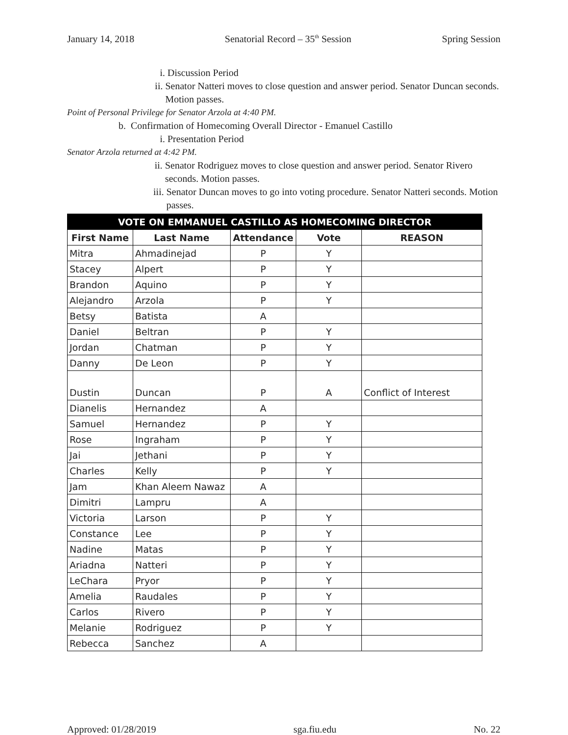January 14, 2018 Senatorial Record – 35<sup>th</sup> Session Spring Session
i. Discussion Period
ii. Senator Natteri moves to close question and answer period. Senator Duncan seconds. Motion passes.
Point of Personal Privilege for Senator Arzola at 4:40 PM.
b. Confirmation of Homecoming Overall Director - Emanuel Castillo
i. Presentation Period
Senator Arzola returned at 4:42 PM.
ii. Senator Rodriguez moves to close question and answer period. Senator Rivero seconds. Motion passes.
iii. Senator Duncan moves to go into voting procedure. Senator Natteri seconds. Motion passes.
| VOTE ON EMMANUEL CASTILLO AS HOMECOMING DIRECTOR | | | | |
| --- | --- | --- | --- | --- |
| First Name | Last Name | Attendance | Vote | REASON |
| Mitra | Ahmadinejad | P | Y | |
| Stacey | Alpert | P | Y | |
| Brandon | Aquino | P | Y | |
| Alejandro | Arzola | P | Y | |
| Betsy | Batista | A | | |
| Daniel | Beltran | P | Y | |
| Jordan | Chatman | P | Y | |
| Danny | De Leon | P | Y | |
| Dustin | Duncan | P | A | Conflict of Interest |
| Dianelis | Hernandez | A | | |
| Samuel | Hernandez | P | Y | |
| Rose | Ingraham | P | Y | |
| Jai | Jethani | P | Y | |
| Charles | Kelly | P | Y | |
| Jam | Khan Aleem Nawaz | A | | |
| Dimitri | Lampru | A | | |
| Victoria | Larson | P | Y | |
| Constance | Lee | P | Y | |
| Nadine | Matas | P | Y | |
| Ariadna | Natteri | P | Y | |
| LeChara | Pryor | P | Y | |
| Amelia | Raudales | P | Y | |
| Carlos | Rivero | P | Y | |
| Melanie | Rodriguez | P | Y | |
| Rebecca | Sanchez | A | | |
Approved: 01/28/2019 sga.fiu.edu No. 22